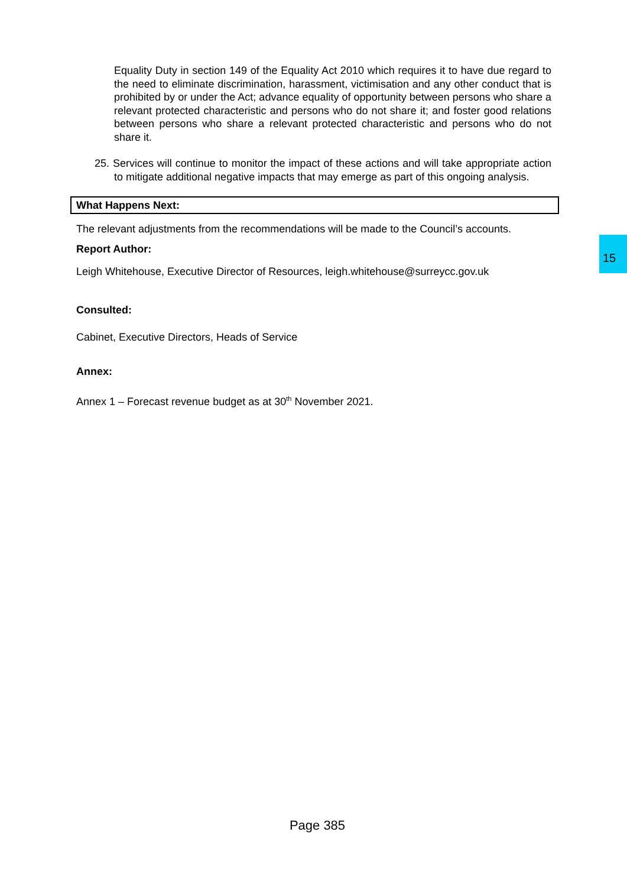Equality Duty in section 149 of the Equality Act 2010 which requires it to have due regard to the need to eliminate discrimination, harassment, victimisation and any other conduct that is prohibited by or under the Act; advance equality of opportunity between persons who share a relevant protected characteristic and persons who do not share it; and foster good relations between persons who share a relevant protected characteristic and persons who do not share it.
25. Services will continue to monitor the impact of these actions and will take appropriate action to mitigate additional negative impacts that may emerge as part of this ongoing analysis.
What Happens Next:
The relevant adjustments from the recommendations will be made to the Council’s accounts.
Report Author:
Leigh Whitehouse, Executive Director of Resources, leigh.whitehouse@surreycc.gov.uk
Consulted:
Cabinet, Executive Directors, Heads of Service
Annex:
Annex 1 – Forecast revenue budget as at 30<sup>th</sup> November 2021.
Page 385
15